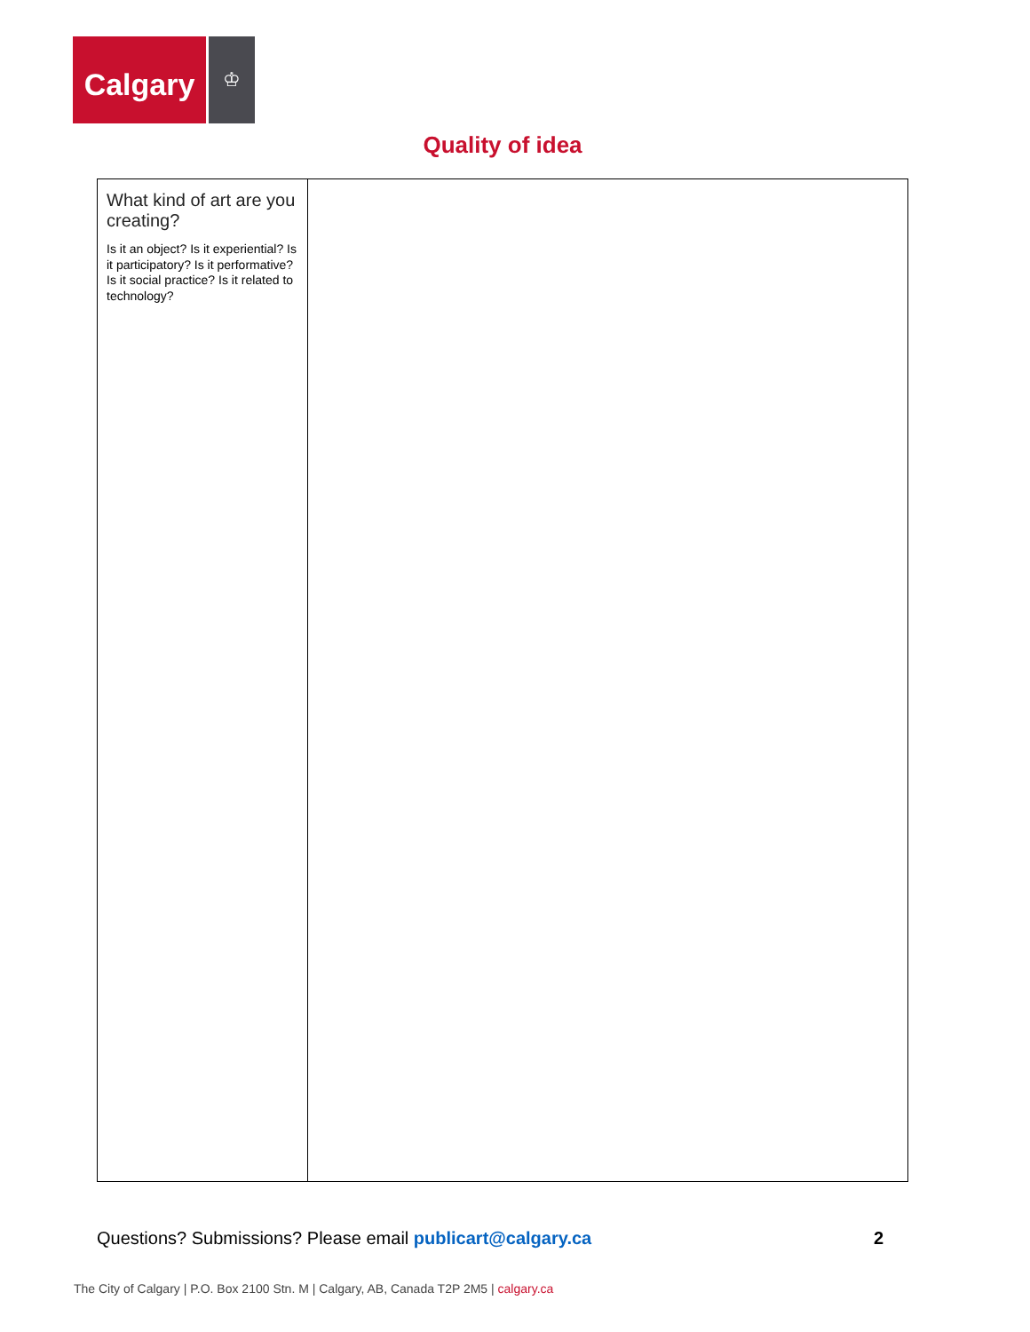Calgary
♔
Quality of idea
| What kind of art are you creating? Is it an object? Is it experiential? Is it participatory? Is it performative? Is it social practice? Is it related to technology? | |
Questions? Submissions? Please email publicart@calgary.ca
2
The City of Calgary | P.O. Box 2100 Stn. M | Calgary, AB, Canada T2P 2M5 | calgary.ca